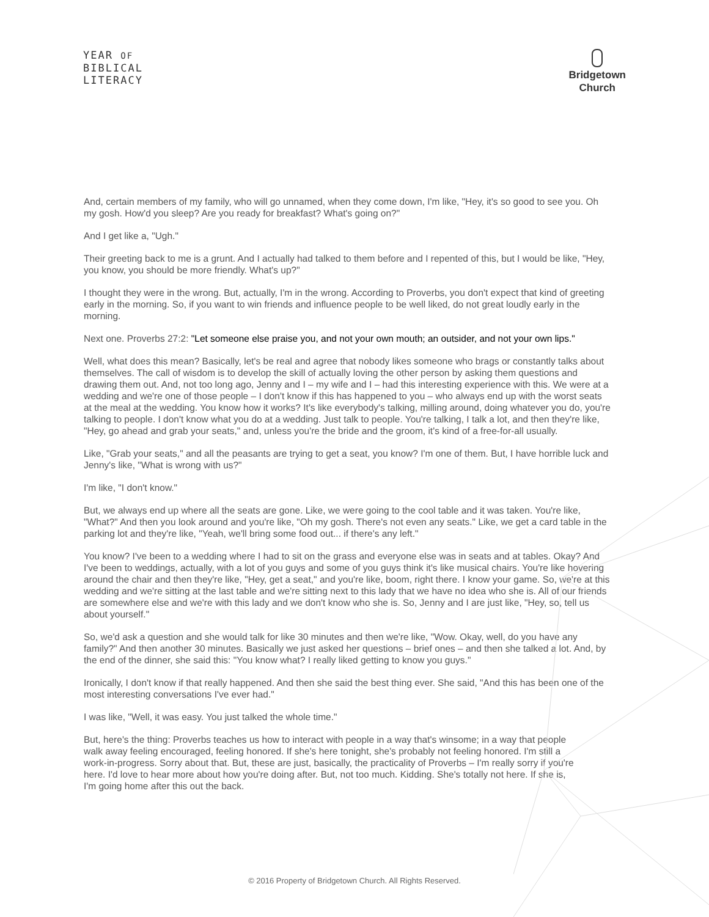YEAR OF
BIBLICAL
LITERACY
Bridgetown
Church
And, certain members of my family, who will go unnamed, when they come down, I'm like, "Hey, it's so good to see you. Oh my gosh. How'd you sleep? Are you ready for breakfast? What's going on?"
And I get like a, "Ugh."
Their greeting back to me is a grunt. And I actually had talked to them before and I repented of this, but I would be like, "Hey, you know, you should be more friendly. What's up?"
I thought they were in the wrong. But, actually, I'm in the wrong. According to Proverbs, you don't expect that kind of greeting early in the morning. So, if you want to win friends and influence people to be well liked, do not great loudly early in the morning.
Next one. Proverbs 27:2: "Let someone else praise you, and not your own mouth; an outsider, and not your own lips."
Well, what does this mean? Basically, let's be real and agree that nobody likes someone who brags or constantly talks about themselves. The call of wisdom is to develop the skill of actually loving the other person by asking them questions and drawing them out. And, not too long ago, Jenny and I – my wife and I – had this interesting experience with this. We were at a wedding and we're one of those people – I don't know if this has happened to you – who always end up with the worst seats at the meal at the wedding. You know how it works? It's like everybody's talking, milling around, doing whatever you do, you're talking to people. I don't know what you do at a wedding. Just talk to people. You're talking, I talk a lot, and then they're like, "Hey, go ahead and grab your seats," and, unless you're the bride and the groom, it's kind of a free-for-all usually.
Like, "Grab your seats," and all the peasants are trying to get a seat, you know? I'm one of them. But, I have horrible luck and Jenny's like, "What is wrong with us?"
I'm like, "I don't know."
But, we always end up where all the seats are gone. Like, we were going to the cool table and it was taken. You're like, "What?" And then you look around and you're like, "Oh my gosh. There's not even any seats." Like, we get a card table in the parking lot and they're like, "Yeah, we'll bring some food out... if there's any left."
You know? I've been to a wedding where I had to sit on the grass and everyone else was in seats and at tables. Okay? And I've been to weddings, actually, with a lot of you guys and some of you guys think it's like musical chairs. You're like hovering around the chair and then they're like, "Hey, get a seat," and you're like, boom, right there. I know your game. So, we're at this wedding and we're sitting at the last table and we're sitting next to this lady that we have no idea who she is. All of our friends are somewhere else and we're with this lady and we don't know who she is. So, Jenny and I are just like, "Hey, so, tell us about yourself."
So, we'd ask a question and she would talk for like 30 minutes and then we're like, "Wow. Okay, well, do you have any family?" And then another 30 minutes. Basically we just asked her questions – brief ones – and then she talked a lot. And, by the end of the dinner, she said this: "You know what? I really liked getting to know you guys."
Ironically, I don't know if that really happened. And then she said the best thing ever. She said, "And this has been one of the most interesting conversations I've ever had."
I was like, "Well, it was easy. You just talked the whole time."
But, here's the thing: Proverbs teaches us how to interact with people in a way that's winsome; in a way that people walk away feeling encouraged, feeling honored. If she's here tonight, she's probably not feeling honored. I'm still a work-in-progress. Sorry about that. But, these are just, basically, the practicality of Proverbs – I'm really sorry if you're here. I'd love to hear more about how you're doing after. But, not too much. Kidding. She's totally not here. If she is, I'm going home after this out the back.
© 2016 Property of Bridgetown Church. All Rights Reserved.